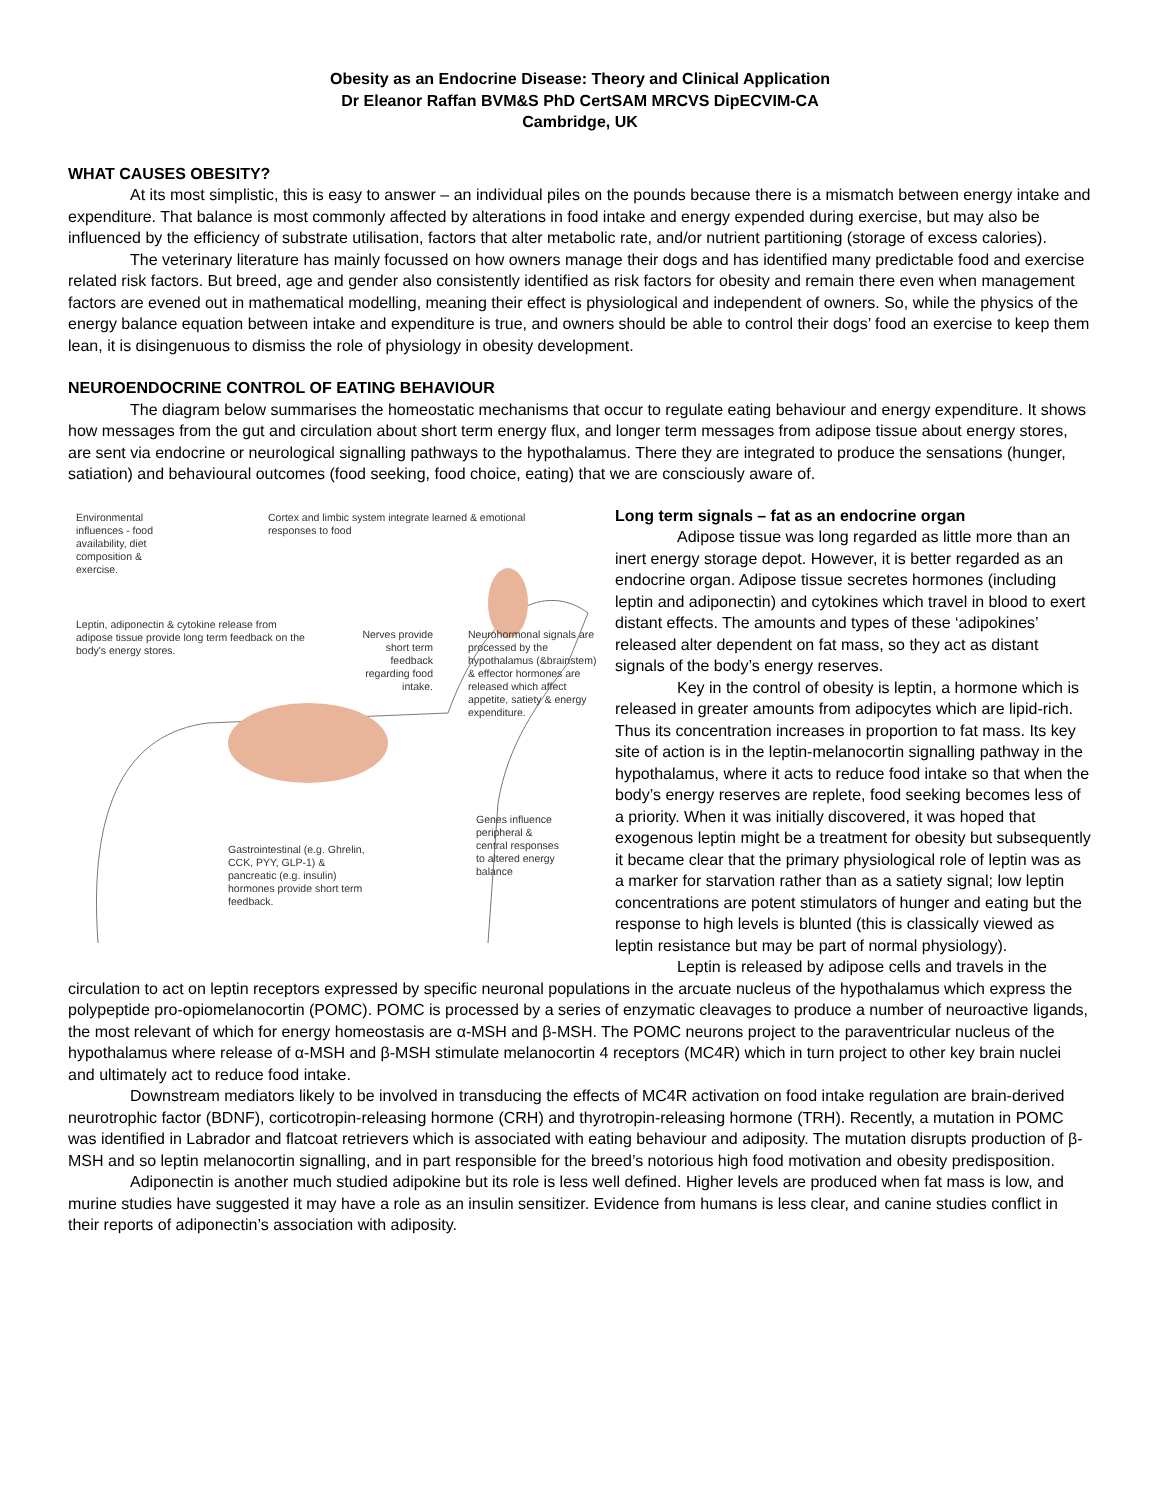Obesity as an Endocrine Disease: Theory and Clinical Application
Dr Eleanor Raffan BVM&S PhD CertSAM MRCVS DipECVIM-CA
Cambridge, UK
WHAT CAUSES OBESITY?
At its most simplistic, this is easy to answer – an individual piles on the pounds because there is a mismatch between energy intake and expenditure. That balance is most commonly affected by alterations in food intake and energy expended during exercise, but may also be influenced by the efficiency of substrate utilisation, factors that alter metabolic rate, and/or nutrient partitioning (storage of excess calories).
The veterinary literature has mainly focussed on how owners manage their dogs and has identified many predictable food and exercise related risk factors. But breed, age and gender also consistently identified as risk factors for obesity and remain there even when management factors are evened out in mathematical modelling, meaning their effect is physiological and independent of owners. So, while the physics of the energy balance equation between intake and expenditure is true, and owners should be able to control their dogs’ food an exercise to keep them lean, it is disingenuous to dismiss the role of physiology in obesity development.
NEUROENDOCRINE CONTROL OF EATING BEHAVIOUR
The diagram below summarises the homeostatic mechanisms that occur to regulate eating behaviour and energy expenditure. It shows how messages from the gut and circulation about short term energy flux, and longer term messages from adipose tissue about energy stores, are sent via endocrine or neurological signalling pathways to the hypothalamus. There they are integrated to produce the sensations (hunger, satiation) and behavioural outcomes (food seeking, food choice, eating) that we are consciously aware of.
Environmental influences - food availability, diet composition & exercise.
Cortex and limbic system integrate learned & emotional responses to food
Leptin, adiponectin & cytokine release from adipose tissue provide long term feedback on the body's energy stores.
Nerves provide short term feedback regarding food intake.
Neurohormonal signals are processed by the hypothalamus (&brainstem) & effector hormones are released which affect appetite, satiety & energy expenditure.
Genes influence peripheral & central responses to altered energy balance
Gastrointestinal (e.g. Ghrelin, CCK, PYY, GLP-1) & pancreatic (e.g. insulin) hormones provide short term feedback.
Long term signals – fat as an endocrine organ
Adipose tissue was long regarded as little more than an inert energy storage depot. However, it is better regarded as an endocrine organ. Adipose tissue secretes hormones (including leptin and adiponectin) and cytokines which travel in blood to exert distant effects. The amounts and types of these ‘adipokines’ released alter dependent on fat mass, so they act as distant signals of the body’s energy reserves.
Key in the control of obesity is leptin, a hormone which is released in greater amounts from adipocytes which are lipid-rich. Thus its concentration increases in proportion to fat mass. Its key site of action is in the leptin-melanocortin signalling pathway in the hypothalamus, where it acts to reduce food intake so that when the body’s energy reserves are replete, food seeking becomes less of a priority. When it was initially discovered, it was hoped that exogenous leptin might be a treatment for obesity but subsequently it became clear that the primary physiological role of leptin was as a marker for starvation rather than as a satiety signal; low leptin concentrations are potent stimulators of hunger and eating but the response to high levels is blunted (this is classically viewed as leptin resistance but may be part of normal physiology).
Leptin is released by adipose cells and travels in the circulation to act on leptin receptors expressed by specific neuronal populations in the arcuate nucleus of the hypothalamus which express the polypeptide pro-opiomelanocortin (POMC). POMC is processed by a series of enzymatic cleavages to produce a number of neuroactive ligands, the most relevant of which for energy homeostasis are α-MSH and β-MSH. The POMC neurons project to the paraventricular nucleus of the hypothalamus where release of α-MSH and β-MSH stimulate melanocortin 4 receptors (MC4R) which in turn project to other key brain nuclei and ultimately act to reduce food intake.
Downstream mediators likely to be involved in transducing the effects of MC4R activation on food intake regulation are brain-derived neurotrophic factor (BDNF), corticotropin-releasing hormone (CRH) and thyrotropin-releasing hormone (TRH). Recently, a mutation in POMC was identified in Labrador and flatcoat retrievers which is associated with eating behaviour and adiposity. The mutation disrupts production of β-MSH and so leptin melanocortin signalling, and in part responsible for the breed’s notorious high food motivation and obesity predisposition.
Adiponectin is another much studied adipokine but its role is less well defined. Higher levels are produced when fat mass is low, and murine studies have suggested it may have a role as an insulin sensitizer. Evidence from humans is less clear, and canine studies conflict in their reports of adiponectin’s association with adiposity.